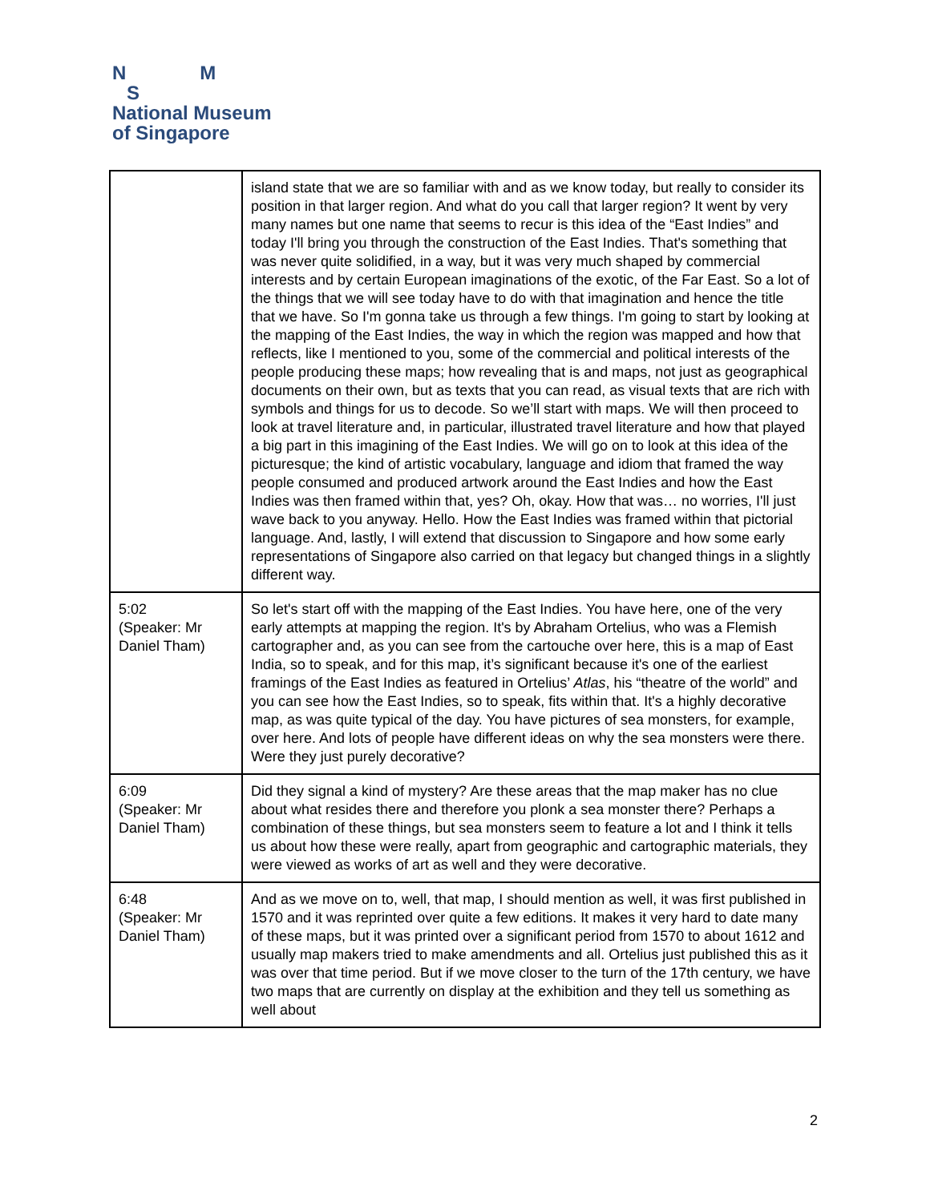N M
S
National Museum
of Singapore
| | island state that we are so familiar with and as we know today, but really to consider its position in that larger region. And what do you call that larger region? It went by very many names but one name that seems to recur is this idea of the “East Indies” and today I'll bring you through the construction of the East Indies. That's something that was never quite solidified, in a way, but it was very much shaped by commercial interests and by certain European imaginations of the exotic, of the Far East. So a lot of the things that we will see today have to do with that imagination and hence the title that we have. So I'm gonna take us through a few things. I'm going to start by looking at the mapping of the East Indies, the way in which the region was mapped and how that reflects, like I mentioned to you, some of the commercial and political interests of the people producing these maps; how revealing that is and maps, not just as geographical documents on their own, but as texts that you can read, as visual texts that are rich with symbols and things for us to decode. So we’ll start with maps. We will then proceed to look at travel literature and, in particular, illustrated travel literature and how that played a big part in this imagining of the East Indies. We will go on to look at this idea of the picturesque; the kind of artistic vocabulary, language and idiom that framed the way people consumed and produced artwork around the East Indies and how the East Indies was then framed within that, yes? Oh, okay. How that was… no worries, I'll just wave back to you anyway. Hello. How the East Indies was framed within that pictorial language. And, lastly, I will extend that discussion to Singapore and how some early representations of Singapore also carried on that legacy but changed things in a slightly different way. |
| 5:02 (Speaker: Mr Daniel Tham) | So let's start off with the mapping of the East Indies. You have here, one of the very early attempts at mapping the region. It's by Abraham Ortelius, who was a Flemish cartographer and, as you can see from the cartouche over here, this is a map of East India, so to speak, and for this map, it’s significant because it's one of the earliest framings of the East Indies as featured in Ortelius’ Atlas , his “theatre of the world” and you can see how the East Indies, so to speak, fits within that. It's a highly decorative map, as was quite typical of the day. You have pictures of sea monsters, for example, over here. And lots of people have different ideas on why the sea monsters were there. Were they just purely decorative? |
| 6:09 (Speaker: Mr Daniel Tham) | Did they signal a kind of mystery? Are these areas that the map maker has no clue about what resides there and therefore you plonk a sea monster there? Perhaps a combination of these things, but sea monsters seem to feature a lot and I think it tells us about how these were really, apart from geographic and cartographic materials, they were viewed as works of art as well and they were decorative. |
| 6:48 (Speaker: Mr Daniel Tham) | And as we move on to, well, that map, I should mention as well, it was first published in 1570 and it was reprinted over quite a few editions. It makes it very hard to date many of these maps, but it was printed over a significant period from 1570 to about 1612 and usually map makers tried to make amendments and all. Ortelius just published this as it was over that time period. But if we move closer to the turn of the 17th century, we have two maps that are currently on display at the exhibition and they tell us something as well about |
2